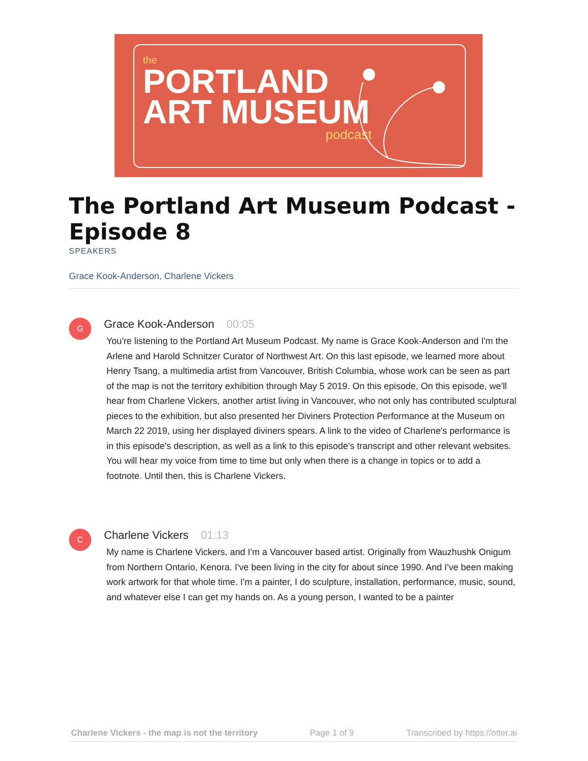the
PORTLAND
ART MUSEUM
podcast
The Portland Art Museum Podcast - Episode 8
SPEAKERS
Grace Kook-Anderson, Charlene Vickers
G
Grace Kook-Anderson 00:05
You're listening to the Portland Art Museum Podcast. My name is Grace Kook-Anderson and I'm the Arlene and Harold Schnitzer Curator of Northwest Art. On this last episode, we learned more about Henry Tsang, a multimedia artist from Vancouver, British Columbia, whose work can be seen as part of the map is not the territory exhibition through May 5 2019. On this episode, On this episode, we'll hear from Charlene Vickers, another artist living in Vancouver, who not only has contributed sculptural pieces to the exhibition, but also presented her Diviners Protection Performance at the Museum on March 22 2019, using her displayed diviners spears. A link to the video of Charlene's performance is in this episode's description, as well as a link to this episode's transcript and other relevant websites. You will hear my voice from time to time but only when there is a change in topics or to add a footnote. Until then, this is Charlene Vickers.
C
Charlene Vickers 01:13
My name is Charlene Vickers, and I'm a Vancouver based artist. Originally from Wauzhushk Onigum from Northern Ontario, Kenora. I've been living in the city for about since 1990. And I've been making work artwork for that whole time. I'm a painter, I do sculpture, installation, performance, music, sound, and whatever else I can get my hands on. As a young person, I wanted to be a painter
Charlene Vickers - the map is not the territory Page 1 of 9 Transcribed by https://otter.ai